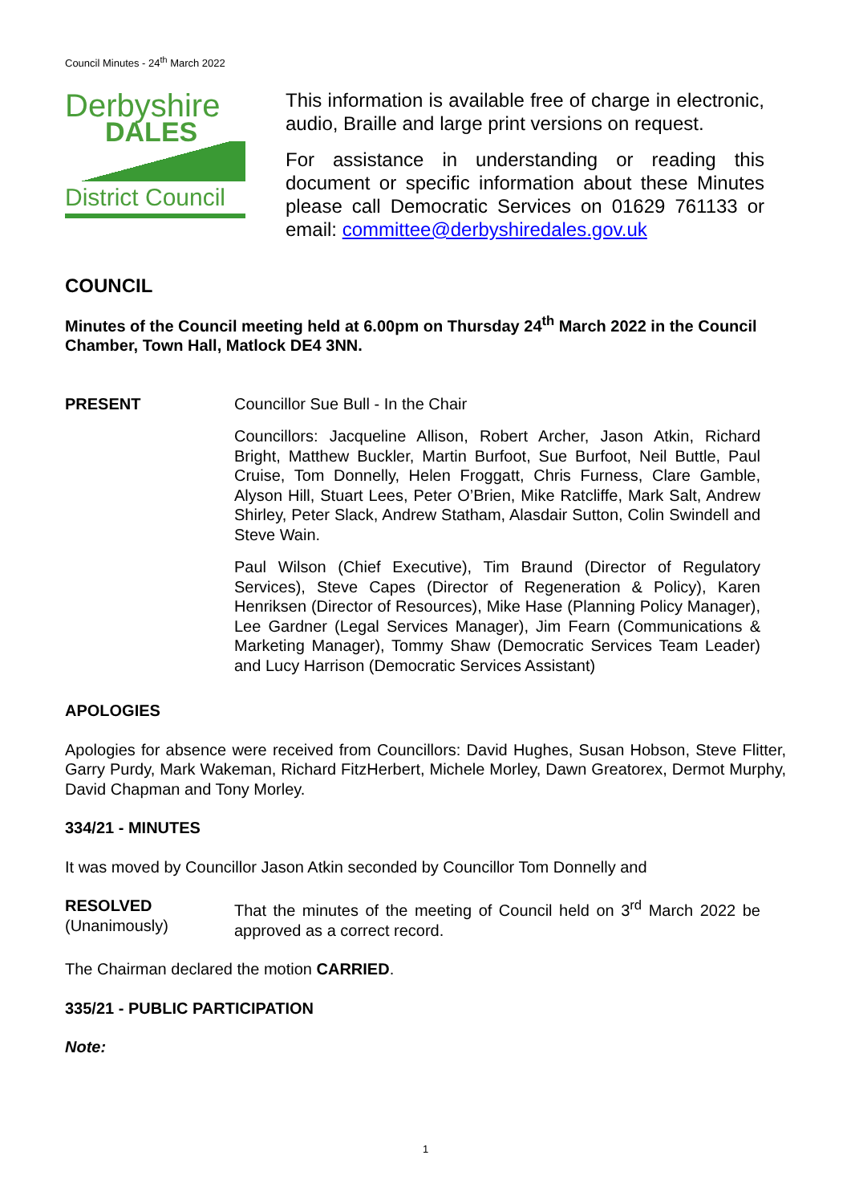Council Minutes - 24<sup>th</sup> March 2022
Derbyshire
DALES
District Council
This information is available free of charge in electronic, audio, Braille and large print versions on request.
For assistance in understanding or reading this document or specific information about these Minutes please call Democratic Services on 01629 761133 or email: committee@derbyshiredales.gov.uk
COUNCIL
Minutes of the Council meeting held at 6.00pm on Thursday 24<sup>th</sup> March 2022 in the Council Chamber, Town Hall, Matlock DE4 3NN.
PRESENT Councillor Sue Bull - In the Chair
Councillors: Jacqueline Allison, Robert Archer, Jason Atkin, Richard Bright, Matthew Buckler, Martin Burfoot, Sue Burfoot, Neil Buttle, Paul Cruise, Tom Donnelly, Helen Froggatt, Chris Furness, Clare Gamble, Alyson Hill, Stuart Lees, Peter O’Brien, Mike Ratcliffe, Mark Salt, Andrew Shirley, Peter Slack, Andrew Statham, Alasdair Sutton, Colin Swindell and Steve Wain.
Paul Wilson (Chief Executive), Tim Braund (Director of Regulatory Services), Steve Capes (Director of Regeneration & Policy), Karen Henriksen (Director of Resources), Mike Hase (Planning Policy Manager), Lee Gardner (Legal Services Manager), Jim Fearn (Communications & Marketing Manager), Tommy Shaw (Democratic Services Team Leader) and Lucy Harrison (Democratic Services Assistant)
APOLOGIES
Apologies for absence were received from Councillors: David Hughes, Susan Hobson, Steve Flitter, Garry Purdy, Mark Wakeman, Richard FitzHerbert, Michele Morley, Dawn Greatorex, Dermot Murphy, David Chapman and Tony Morley.
334/21 - MINUTES
It was moved by Councillor Jason Atkin seconded by Councillor Tom Donnelly and
RESOLVED
(Unanimously)
That the minutes of the meeting of Council held on 3<sup>rd</sup> March 2022 be approved as a correct record.
The Chairman declared the motion CARRIED.
335/21 - PUBLIC PARTICIPATION
Note:
1